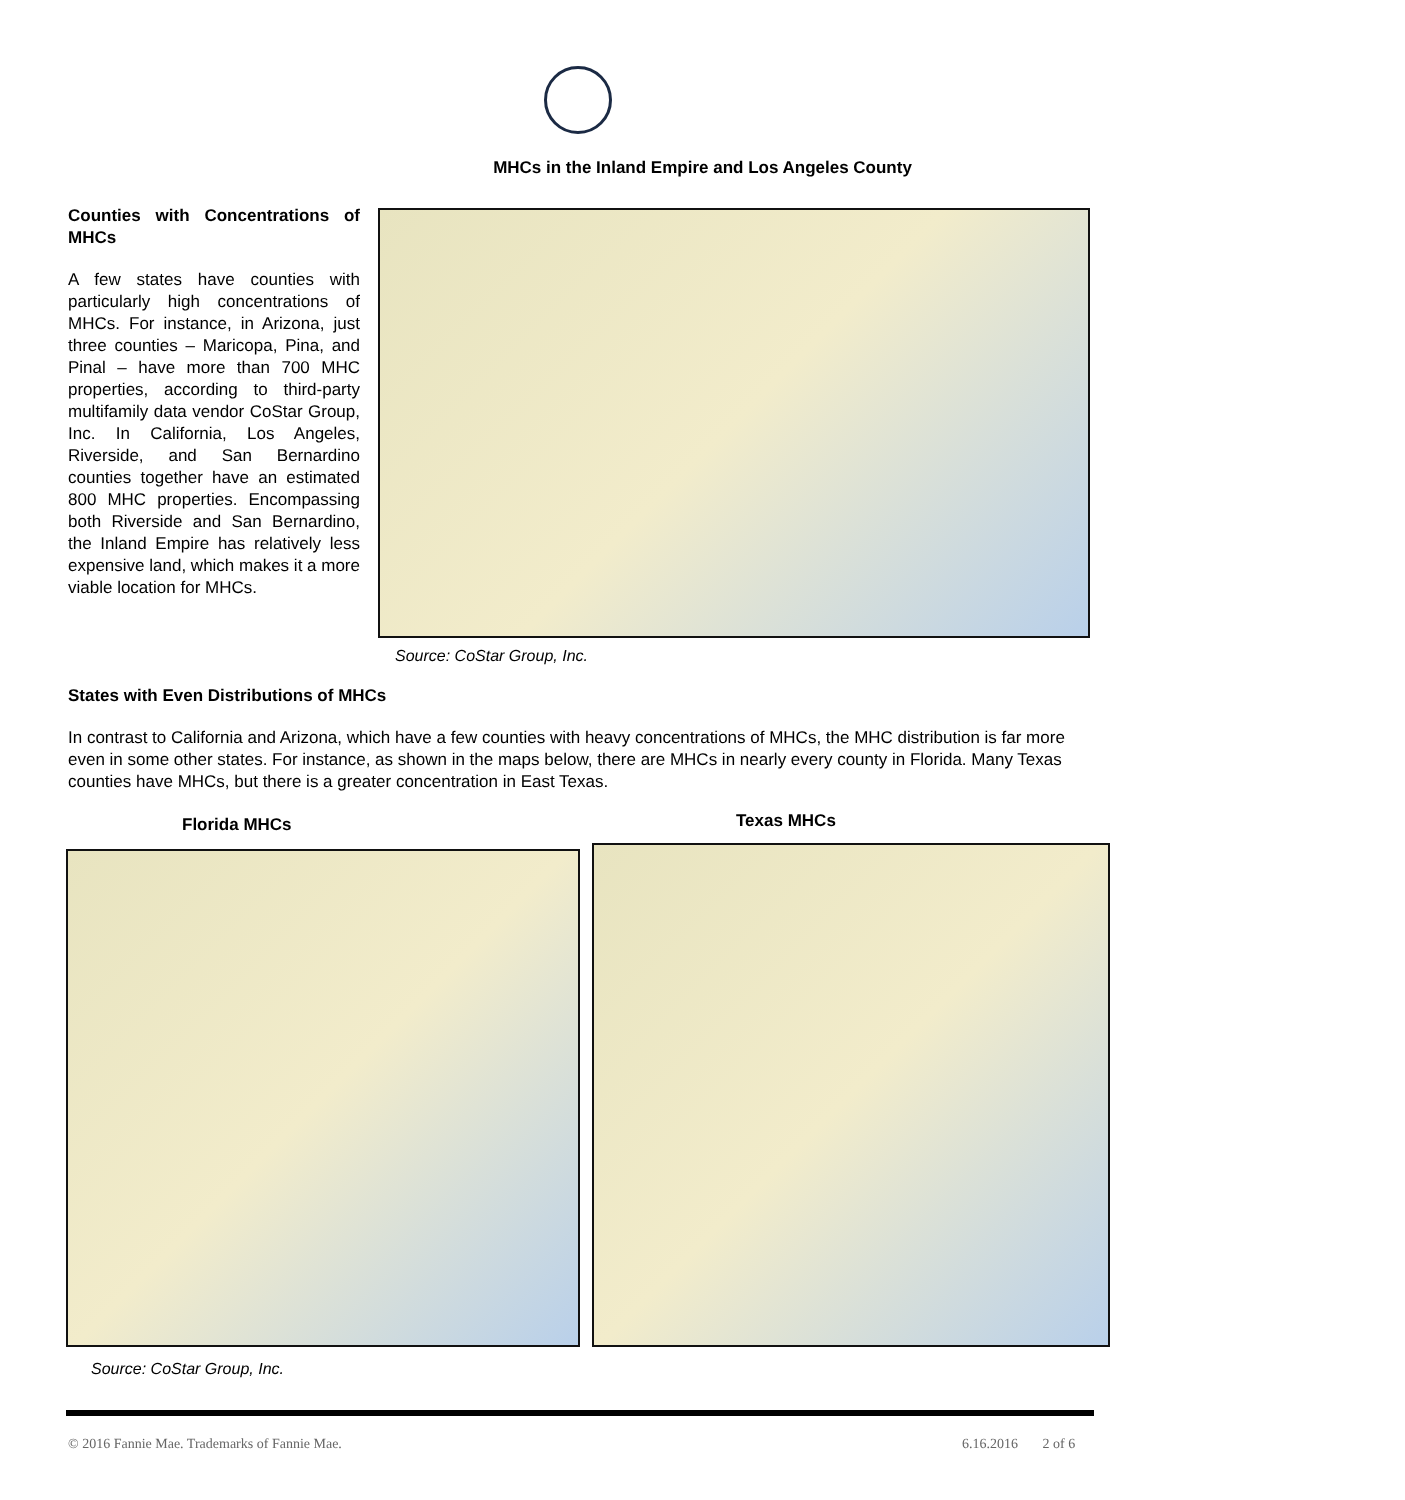MHCs in the Inland Empire and Los Angeles County
Counties with Concentrations of MHCs
A few states have counties with particularly high concentrations of MHCs. For instance, in Arizona, just three counties – Maricopa, Pina, and Pinal – have more than 700 MHC properties, according to third-party multifamily data vendor CoStar Group, Inc. In California, Los Angeles, Riverside, and San Bernardino counties together have an estimated 800 MHC properties. Encompassing both Riverside and San Bernardino, the Inland Empire has relatively less expensive land, which makes it a more viable location for MHCs.
Source: CoStar Group, Inc.
States with Even Distributions of MHCs
In contrast to California and Arizona, which have a few counties with heavy concentrations of MHCs, the MHC distribution is far more even in some other states. For instance, as shown in the maps below, there are MHCs in nearly every county in Florida. Many Texas counties have MHCs, but there is a greater concentration in East Texas.
Florida MHCs Texas MHCs
Source: CoStar Group, Inc.
© 2016 Fannie Mae. Trademarks of Fannie Mae.
6.16.2016 2 of 6